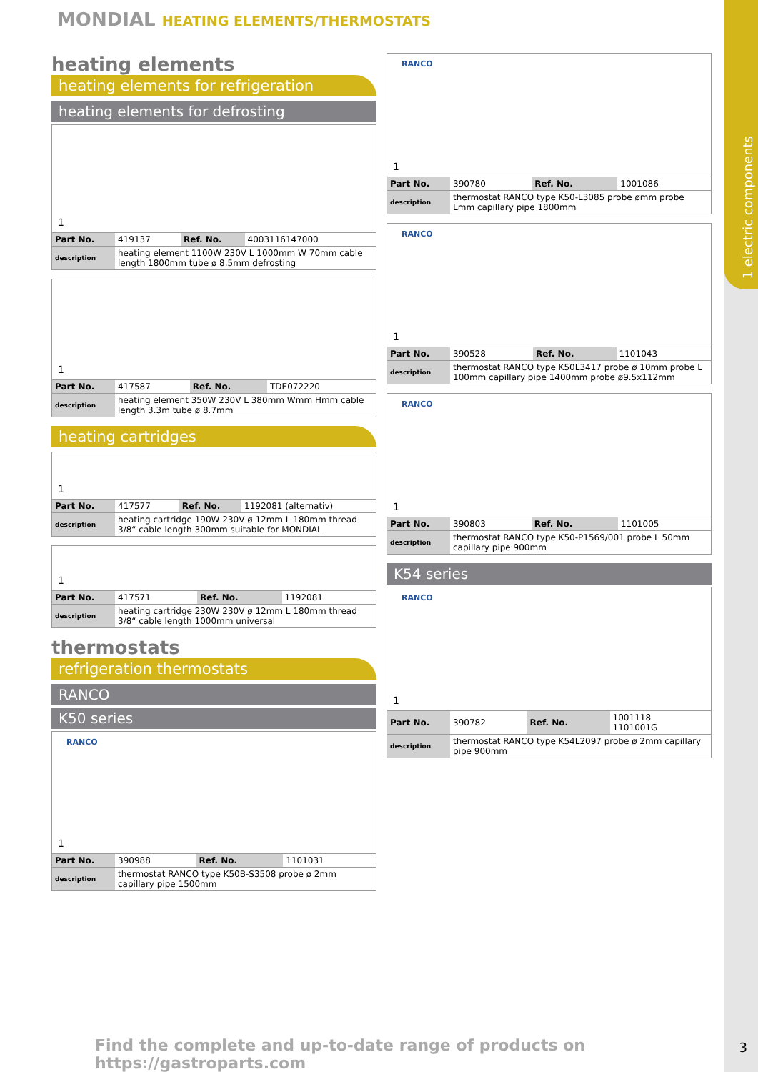1 electric components
MONDIAL HEATING ELEMENTS/THERMOSTATS
heating elements
heating elements for refrigeration
heating elements for defrosting
1
| Part No. | 419137 | Ref. No. | 4003116147000 |
| description | heating element 1100W 230V L 1000mm W 70mm cable length 1800mm tube ø 8.5mm defrosting | | |
1
| Part No. | 417587 | Ref. No. | TDE072220 |
| description | heating element 350W 230V L 380mm Wmm Hmm cable length 3.3m tube ø 8.7mm | | |
heating cartridges
1
| Part No. | 417577 | Ref. No. | 1192081 (alternativ) |
| description | heating cartridge 190W 230V ø 12mm L 180mm thread 3/8“ cable length 300mm suitable for MONDIAL | | |
1
| Part No. | 417571 | Ref. No. | 1192081 |
| description | heating cartridge 230W 230V ø 12mm L 180mm thread 3/8“ cable length 1000mm universal | | |
thermostats
refrigeration thermostats
RANCO
K50 series
RANCO
1
| Part No. | 390988 | Ref. No. | 1101031 |
| description | thermostat RANCO type K50B-S3508 probe ø 2mm capillary pipe 1500mm | | |
RANCO
1
| Part No. | 390780 | Ref. No. | 1001086 |
| description | thermostat RANCO type K50-L3085 probe ømm probe Lmm capillary pipe 1800mm | | |
RANCO
1
| Part No. | 390528 | Ref. No. | 1101043 |
| description | thermostat RANCO type K50L3417 probe ø 10mm probe L 100mm capillary pipe 1400mm probe ø9.5x112mm | | |
RANCO
1
| Part No. | 390803 | Ref. No. | 1101005 |
| description | thermostat RANCO type K50-P1569/001 probe L 50mm capillary pipe 900mm | | |
K54 series
RANCO
1
| Part No. | 390782 | Ref. No. | 1001118 1101001G |
| description | thermostat RANCO type K54L2097 probe ø 2mm capillary pipe 900mm | | |
Find the complete and up-to-date range of products on https://gastroparts.com
3